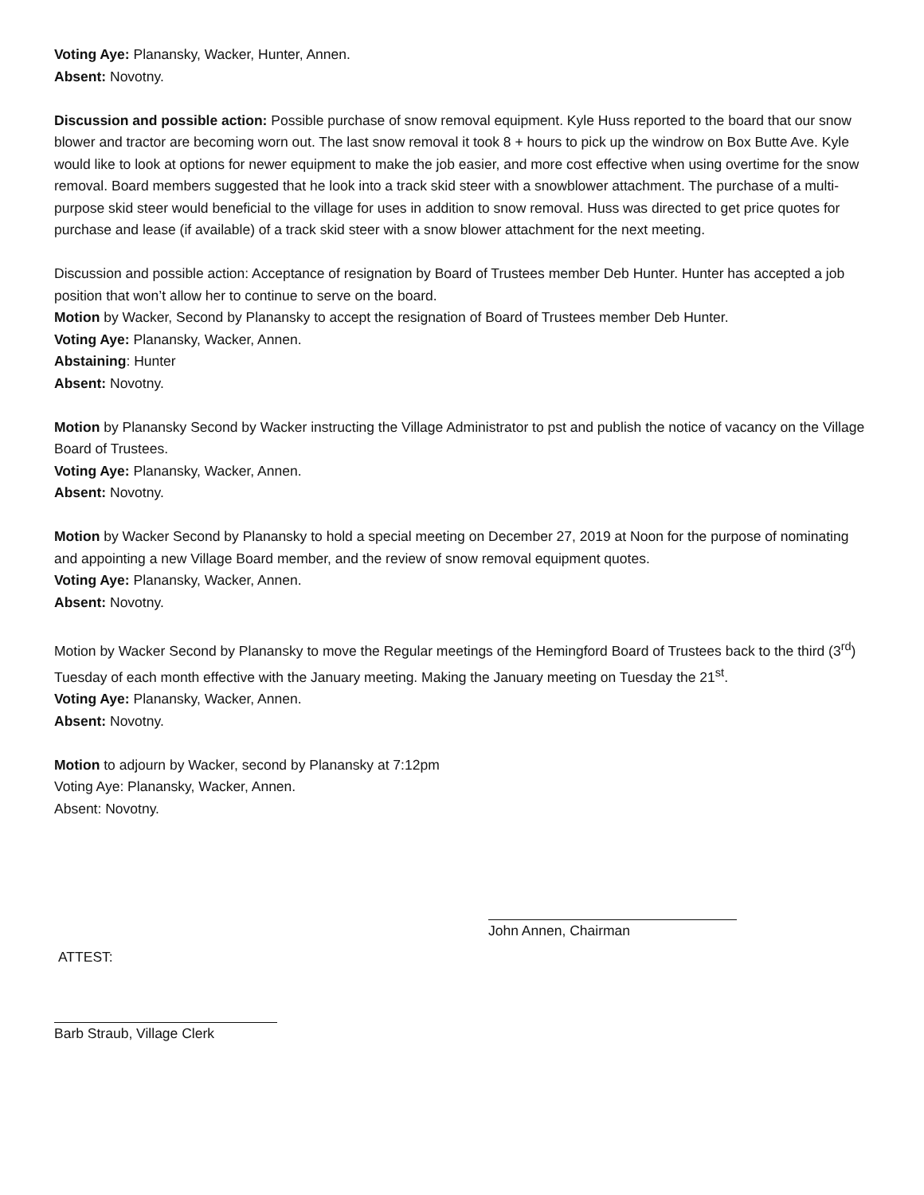Voting Aye: Planansky, Wacker, Hunter, Annen.
Absent: Novotny.
Discussion and possible action: Possible purchase of snow removal equipment. Kyle Huss reported to the board that our snow blower and tractor are becoming worn out. The last snow removal it took 8 + hours to pick up the windrow on Box Butte Ave. Kyle would like to look at options for newer equipment to make the job easier, and more cost effective when using overtime for the snow removal. Board members suggested that he look into a track skid steer with a snowblower attachment. The purchase of a multi-purpose skid steer would beneficial to the village for uses in addition to snow removal. Huss was directed to get price quotes for purchase and lease (if available) of a track skid steer with a snow blower attachment for the next meeting.
Discussion and possible action: Acceptance of resignation by Board of Trustees member Deb Hunter. Hunter has accepted a job position that won’t allow her to continue to serve on the board.
Motion by Wacker, Second by Planansky to accept the resignation of Board of Trustees member Deb Hunter.
Voting Aye: Planansky, Wacker, Annen.
Abstaining: Hunter
Absent: Novotny.
Motion by Planansky Second by Wacker instructing the Village Administrator to pst and publish the notice of vacancy on the Village Board of Trustees.
Voting Aye: Planansky, Wacker, Annen.
Absent: Novotny.
Motion by Wacker Second by Planansky to hold a special meeting on December 27, 2019 at Noon for the purpose of nominating and appointing a new Village Board member, and the review of snow removal equipment quotes.
Voting Aye: Planansky, Wacker, Annen.
Absent: Novotny.
Motion by Wacker Second by Planansky to move the Regular meetings of the Hemingford Board of Trustees back to the third (3<sup>rd</sup>) Tuesday of each month effective with the January meeting. Making the January meeting on Tuesday the 21<sup>st</sup>.
Voting Aye: Planansky, Wacker, Annen.
Absent: Novotny.
Motion to adjourn by Wacker, second by Planansky at 7:12pm
Voting Aye: Planansky, Wacker, Annen.
Absent: Novotny.
John Annen, Chairman
ATTEST:
Barb Straub, Village Clerk